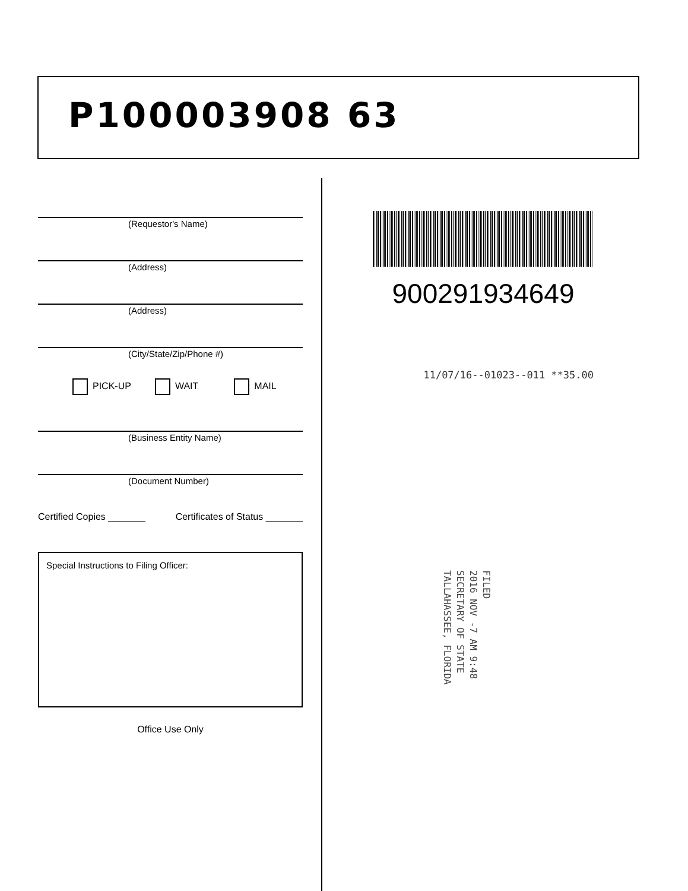P100003908 63
(Requestor's Name)
(Address)
(Address)
(City/State/Zip/Phone #)
PICK-UP WAIT MAIL
(Business Entity Name)
(Document Number)
Certified Copies _______ Certificates of Status _______
Special Instructions to Filing Officer:
Office Use Only
900291934649
11/07/16--01023--011 **35.00
FILED
2016 NOV -7 AM 9:48
SECRETARY OF STATE
TALLAHASSEE, FLORIDA